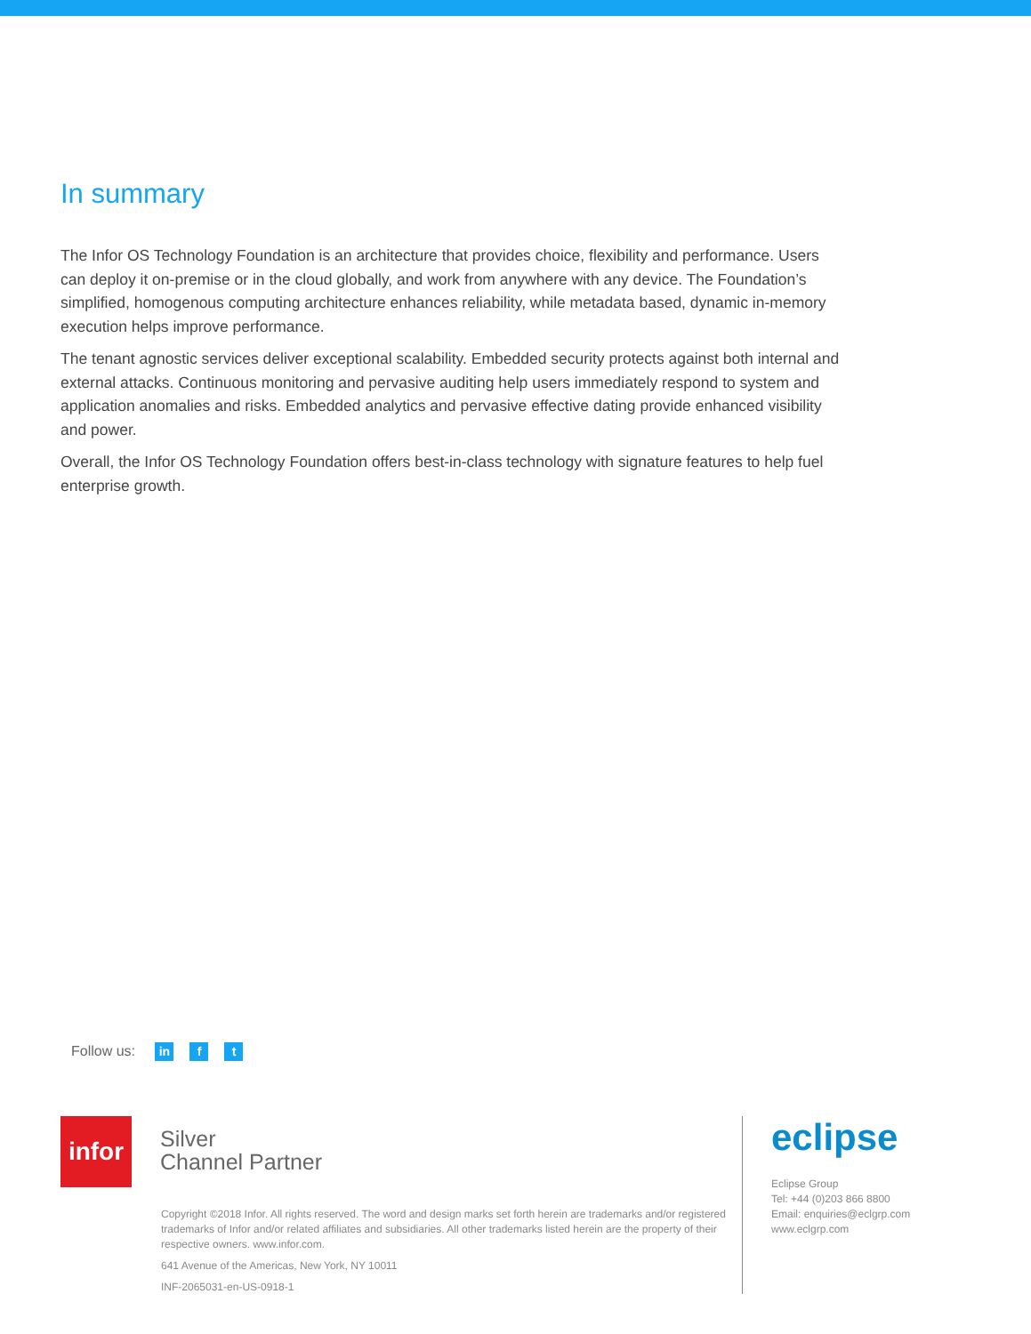In summary
The Infor OS Technology Foundation is an architecture that provides choice, flexibility and performance. Users can deploy it on-premise or in the cloud globally, and work from anywhere with any device. The Foundation’s simplified, homogenous computing architecture enhances reliability, while metadata based, dynamic in-memory execution helps improve performance.
The tenant agnostic services deliver exceptional scalability. Embedded security protects against both internal and external attacks. Continuous monitoring and pervasive auditing help users immediately respond to system and application anomalies and risks. Embedded analytics and pervasive effective dating provide enhanced visibility and power.
Overall, the Infor OS Technology Foundation offers best-in-class technology with signature features to help fuel enterprise growth.
Follow us: in f t
infor
Silver
Channel Partner
Copyright ©2018 Infor. All rights reserved. The word and design marks set forth herein are trademarks and/or registered trademarks of Infor and/or related affiliates and subsidiaries. All other trademarks listed herein are the property of their respective owners. www.infor.com.
641 Avenue of the Americas, New York, NY 10011
INF-2065031-en-US-0918-1
eclipse
Eclipse Group
Tel: +44 (0)203 866 8800
Email: enquiries@eclgrp.com
www.eclgrp.com